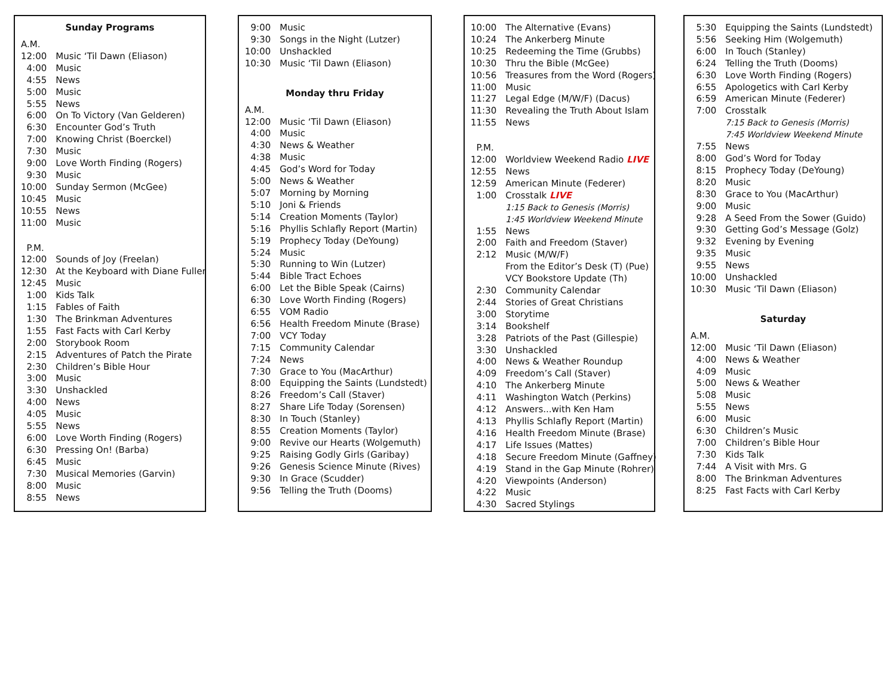Sunday Programs
| A.M. | |
| 12:00 | Music ‘Til Dawn (Eliason) |
| 4:00 | Music |
| 4:55 | News |
| 5:00 | Music |
| 5:55 | News |
| 6:00 | On To Victory (Van Gelderen) |
| 6:30 | Encounter God’s Truth |
| 7:00 | Knowing Christ (Boerckel) |
| 7:30 | Music |
| 9:00 | Love Worth Finding (Rogers) |
| 9:30 | Music |
| 10:00 | Sunday Sermon (McGee) |
| 10:45 | Music |
| 10:55 | News |
| 11:00 | Music |
| P.M. | |
| 12:00 | Sounds of Joy (Freelan) |
| 12:30 | At the Keyboard with Diane Fuller |
| 12:45 | Music |
| 1:00 | Kids Talk |
| 1:15 | Fables of Faith |
| 1:30 | The Brinkman Adventures |
| 1:55 | Fast Facts with Carl Kerby |
| 2:00 | Storybook Room |
| 2:15 | Adventures of Patch the Pirate |
| 2:30 | Children’s Bible Hour |
| 3:00 | Music |
| 3:30 | Unshackled |
| 4:00 | News |
| 4:05 | Music |
| 5:55 | News |
| 6:00 | Love Worth Finding (Rogers) |
| 6:30 | Pressing On! (Barba) |
| 6:45 | Music |
| 7:30 | Musical Memories (Garvin) |
| 8:00 | Music |
| 8:55 | News |
| 9:00 | Music |
| 9:30 | Songs in the Night (Lutzer) |
| 10:00 | Unshackled |
| 10:30 | Music ‘Til Dawn (Eliason) |
Monday thru Friday
| A.M. | |
| 12:00 | Music ‘Til Dawn (Eliason) |
| 4:00 | Music |
| 4:30 | News & Weather |
| 4:38 | Music |
| 4:45 | God’s Word for Today |
| 5:00 | News & Weather |
| 5:07 | Morning by Morning |
| 5:10 | Joni & Friends |
| 5:14 | Creation Moments (Taylor) |
| 5:16 | Phyllis Schlafly Report (Martin) |
| 5:19 | Prophecy Today (DeYoung) |
| 5:24 | Music |
| 5:30 | Running to Win (Lutzer) |
| 5:44 | Bible Tract Echoes |
| 6:00 | Let the Bible Speak (Cairns) |
| 6:30 | Love Worth Finding (Rogers) |
| 6:55 | VOM Radio |
| 6:56 | Health Freedom Minute (Brase) |
| 7:00 | VCY Today |
| 7:15 | Community Calendar |
| 7:24 | News |
| 7:30 | Grace to You (MacArthur) |
| 8:00 | Equipping the Saints (Lundstedt) |
| 8:26 | Freedom’s Call (Staver) |
| 8:27 | Share Life Today (Sorensen) |
| 8:30 | In Touch (Stanley) |
| 8:55 | Creation Moments (Taylor) |
| 9:00 | Revive our Hearts (Wolgemuth) |
| 9:25 | Raising Godly Girls (Garibay) |
| 9:26 | Genesis Science Minute (Rives) |
| 9:30 | In Grace (Scudder) |
| 9:56 | Telling the Truth (Dooms) |
| 10:00 | The Alternative (Evans) |
| 10:24 | The Ankerberg Minute |
| 10:25 | Redeeming the Time (Grubbs) |
| 10:30 | Thru the Bible (McGee) |
| 10:56 | Treasures from the Word (Rogers) |
| 11:00 | Music |
| 11:27 | Legal Edge (M/W/F) (Dacus) |
| 11:30 | Revealing the Truth About Islam |
| 11:55 | News |
| P.M. | |
| 12:00 | Worldview Weekend Radio LIVE |
| 12:55 | News |
| 12:59 | American Minute (Federer) |
| 1:00 | Crosstalk LIVE |
| | 1:15 Back to Genesis (Morris) |
| | 1:45 Worldview Weekend Minute |
| 1:55 | News |
| 2:00 | Faith and Freedom (Staver) |
| 2:12 | Music (M/W/F) |
| | From the Editor’s Desk (T) (Pue) |
| | VCY Bookstore Update (Th) |
| 2:30 | Community Calendar |
| 2:44 | Stories of Great Christians |
| 3:00 | Storytime |
| 3:14 | Bookshelf |
| 3:28 | Patriots of the Past (Gillespie) |
| 3:30 | Unshackled |
| 4:00 | News & Weather Roundup |
| 4:09 | Freedom’s Call (Staver) |
| 4:10 | The Ankerberg Minute |
| 4:11 | Washington Watch (Perkins) |
| 4:12 | Answers...with Ken Ham |
| 4:13 | Phyllis Schlafly Report (Martin) |
| 4:16 | Health Freedom Minute (Brase) |
| 4:17 | Life Issues (Mattes) |
| 4:18 | Secure Freedom Minute (Gaffney) |
| 4:19 | Stand in the Gap Minute (Rohrer) |
| 4:20 | Viewpoints (Anderson) |
| 4:22 | Music |
| 4:30 | Sacred Stylings |
| 5:30 | Equipping the Saints (Lundstedt) |
| 5:56 | Seeking Him (Wolgemuth) |
| 6:00 | In Touch (Stanley) |
| 6:24 | Telling the Truth (Dooms) |
| 6:30 | Love Worth Finding (Rogers) |
| 6:55 | Apologetics with Carl Kerby |
| 6:59 | American Minute (Federer) |
| 7:00 | Crosstalk |
| | 7:15 Back to Genesis (Morris) |
| | 7:45 Worldview Weekend Minute |
| 7:55 | News |
| 8:00 | God’s Word for Today |
| 8:15 | Prophecy Today (DeYoung) |
| 8:20 | Music |
| 8:30 | Grace to You (MacArthur) |
| 9:00 | Music |
| 9:28 | A Seed From the Sower (Guido) |
| 9:30 | Getting God’s Message (Golz) |
| 9:32 | Evening by Evening |
| 9:35 | Music |
| 9:55 | News |
| 10:00 | Unshackled |
| 10:30 | Music ‘Til Dawn (Eliason) |
Saturday
| A.M. | |
| 12:00 | Music ‘Til Dawn (Eliason) |
| 4:00 | News & Weather |
| 4:09 | Music |
| 5:00 | News & Weather |
| 5:08 | Music |
| 5:55 | News |
| 6:00 | Music |
| 6:30 | Children’s Music |
| 7:00 | Children’s Bible Hour |
| 7:30 | Kids Talk |
| 7:44 | A Visit with Mrs. G |
| 8:00 | The Brinkman Adventures |
| 8:25 | Fast Facts with Carl Kerby |